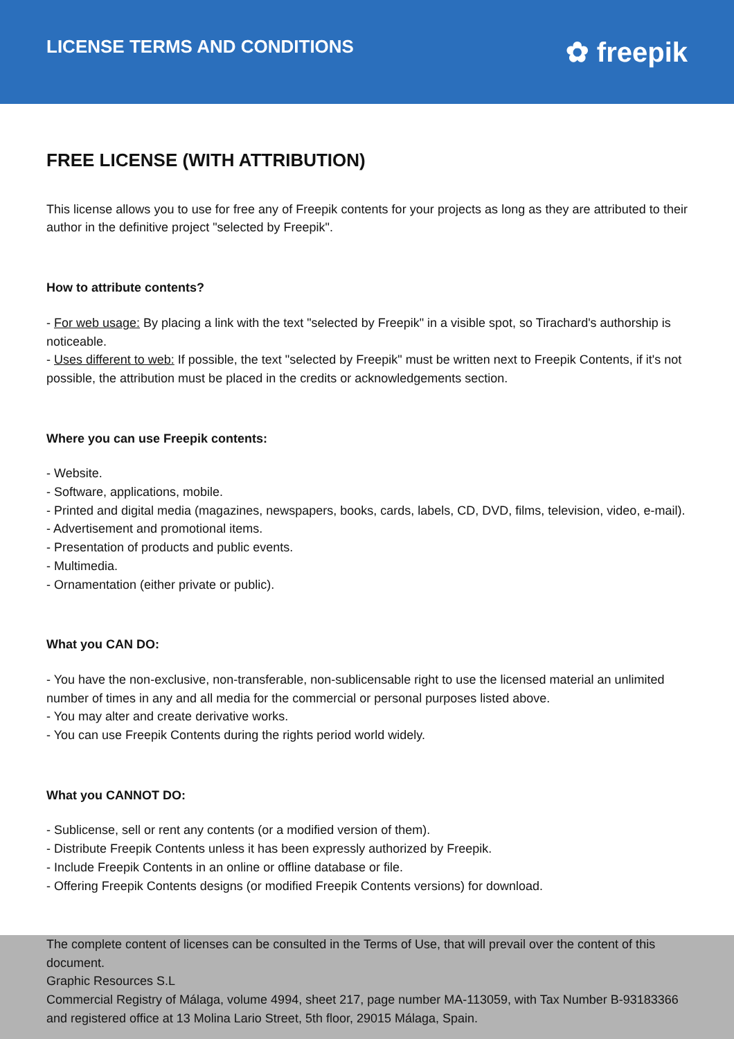LICENSE TERMS AND CONDITIONS
✿ freepik
FREE LICENSE (WITH ATTRIBUTION)
This license allows you to use for free any of Freepik contents for your projects as long as they are attributed to their author in the definitive project "selected by Freepik".
How to attribute contents?
- For web usage: By placing a link with the text "selected by Freepik" in a visible spot, so Tirachard's authorship is noticeable.
- Uses different to web: If possible, the text "selected by Freepik" must be written next to Freepik Contents, if it's not possible, the attribution must be placed in the credits or acknowledgements section.
Where you can use Freepik contents:
- Website.
- Software, applications, mobile.
- Printed and digital media (magazines, newspapers, books, cards, labels, CD, DVD, films, television, video, e-mail).
- Advertisement and promotional items.
- Presentation of products and public events.
- Multimedia.
- Ornamentation (either private or public).
What you CAN DO:
- You have the non-exclusive, non-transferable, non-sublicensable right to use the licensed material an unlimited number of times in any and all media for the commercial or personal purposes listed above.
- You may alter and create derivative works.
- You can use Freepik Contents during the rights period world widely.
What you CANNOT DO:
- Sublicense, sell or rent any contents (or a modified version of them).
- Distribute Freepik Contents unless it has been expressly authorized by Freepik.
- Include Freepik Contents in an online or offline database or file.
- Offering Freepik Contents designs (or modified Freepik Contents versions) for download.
The complete content of licenses can be consulted in the Terms of Use, that will prevail over the content of this document.
Graphic Resources S.L
Commercial Registry of Málaga, volume 4994, sheet 217, page number MA-113059, with Tax Number B-93183366 and registered office at 13 Molina Lario Street, 5th floor, 29015 Málaga, Spain.